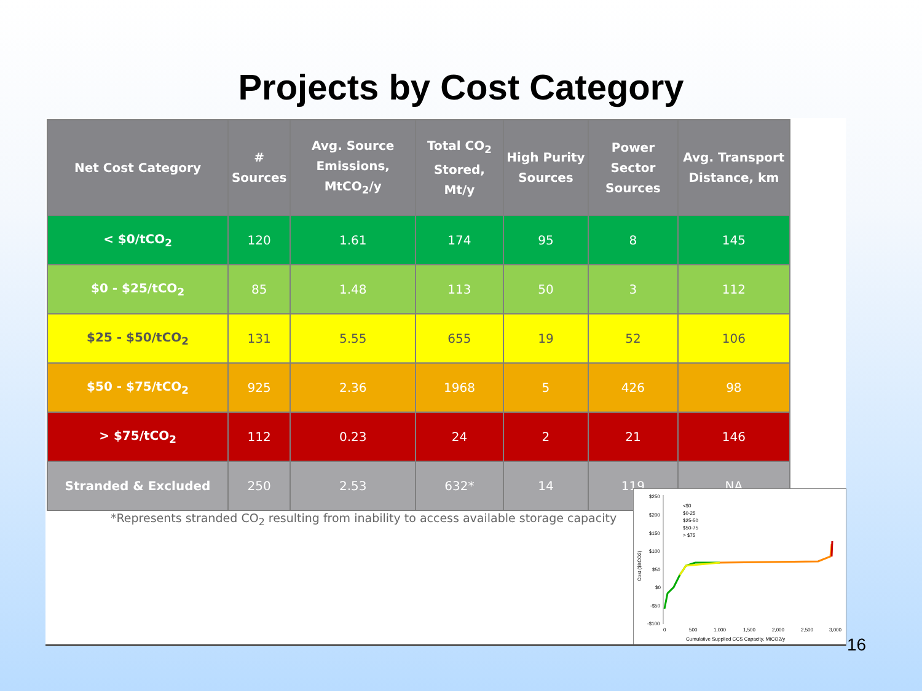Projects by Cost Category
| Net Cost Category | # Sources | Avg. Source Emissions, MtCO<sub>2</sub>/y | Total CO<sub>2</sub> Stored, Mt/y | High Purity Sources | Power Sector Sources | Avg. Transport Distance, km |
| --- | --- | --- | --- | --- | --- | --- |
| < $0/tCO<sub>2</sub> | 120 | 1.61 | 174 | 95 | 8 | 145 |
| $0 - $25/tCO<sub>2</sub> | 85 | 1.48 | 113 | 50 | 3 | 112 |
| $25 - $50/tCO<sub>2</sub> | 131 | 5.55 | 655 | 19 | 52 | 106 |
| $50 - $75/tCO<sub>2</sub> | 925 | 2.36 | 1968 | 5 | 426 | 98 |
| > $75/tCO<sub>2</sub> | 112 | 0.23 | 24 | 2 | 21 | 146 |
| Stranded & Excluded | 250 | 2.53 | 632* | 14 | 119 | NA |
*Represents stranded CO<sub>2</sub> resulting from inability to access available storage capacity
$250
$200
$150
$100
$50
$0
-$50
-$100
Cost ($/tCO2)
<$0
$0-25
$25-50
$50-75
> $75
0
500
1,000
1,500
2,000
2,500
3,000
Cumulative Supplied CCS Capacity, MtCO2/y
16